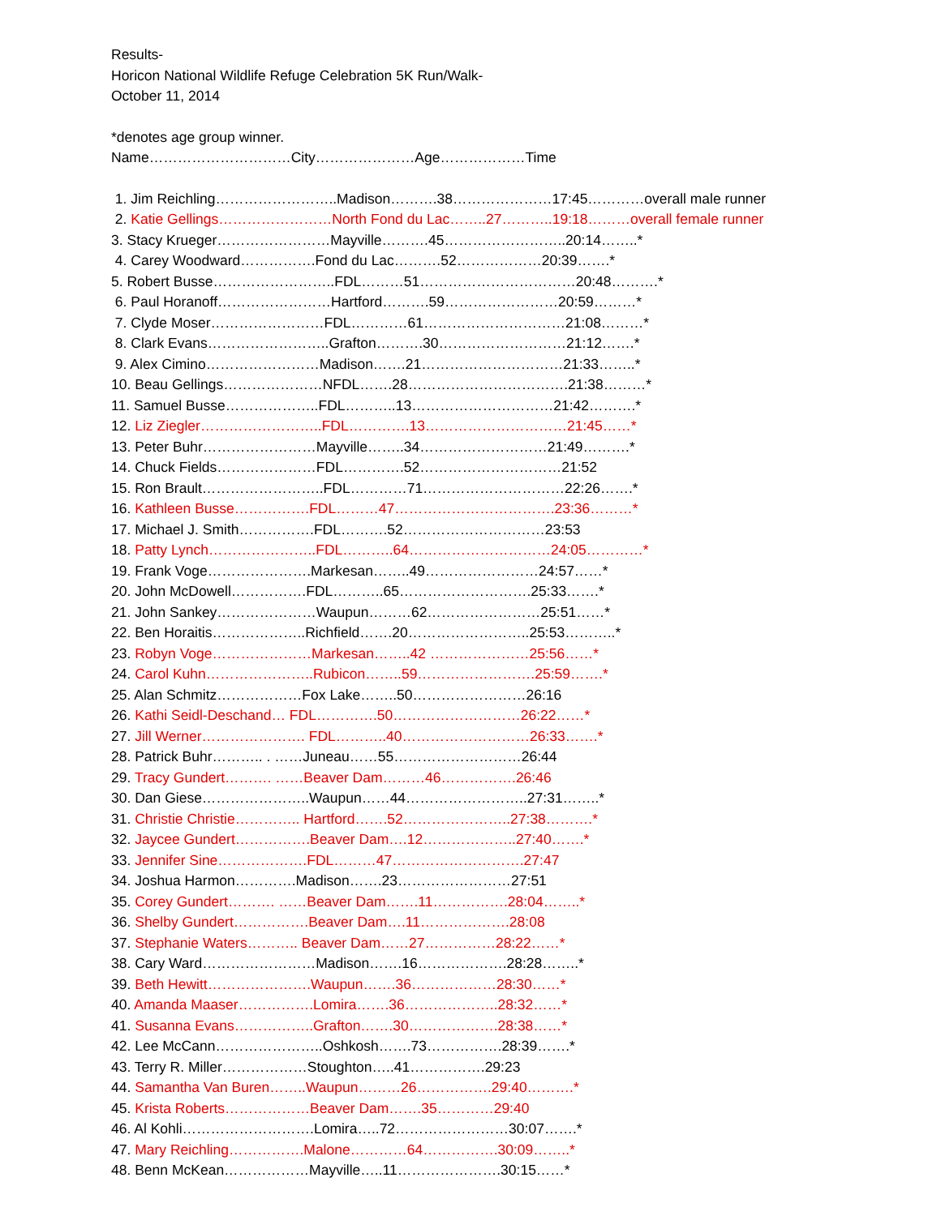Results-
Horicon National Wildlife Refuge Celebration 5K Run/Walk-
October 11, 2014
*denotes age group winner.
Name…………………………City…………………Age………………Time
1. Jim Reichling……………………..Madison……….38…………………17:45…………overall male runner
2. Katie Gellings……………………North Fond du Lac……..27………..19:18………overall female runner
3. Stacy Krueger……………………Mayville……….45……………………..20:14……..*
4. Carey Woodward…………….Fond du Lac……….52………………20:39…….*
5. Robert Busse……………………..FDL………51……………………………20:48……….*
6. Paul Horanoff……………………Hartford……….59……………………20:59………*
7. Clyde Moser……………………FDL…………61…………………………21:08………*
8. Clark Evans……………………..Grafton……….30………………………21:12…….*
9. Alex Cimino……………………Madison…….21…………………………21:33……..*
10. Beau Gellings…………………NFDL…….28…………………………….21:38………*
11. Samuel Busse………………..FDL………..13…………………………21:42……….*
12. Liz Ziegler……………………..FDL………….13…………………………21:45……*
13. Peter Buhr……………………Mayville……..34………………………21:49……….*
14. Chuck Fields…………………FDL………….52…………………………21:52
15. Ron Brault……………………..FDL…………71…………………………22:26…….*
16. Kathleen Busse…………….FDL………47…………………………….23:36………*
17. Michael J. Smith…………….FDL……….52…………………………23:53
18. Patty Lynch…………………..FDL………..64…………………………24:05…………*
19. Frank Voge………………….Markesan……..49……………………24:57……*
20. John McDowell…………….FDL………..65……………………….25:33…….*
21. John Sankey…………………Waupun………62……………………25:51……*
22. Ben Horaitis………………..Richfield…….20……………………..25:53………..*
23. Robyn Voge…………………Markesan……..42 …………………25:56……*
24. Carol Kuhn…………………..Rubicon……..59…………………….25:59…….*
25. Alan Schmitz………………Fox Lake……..50……………………26:16
26. Kathi Seidl-Deschand… FDL………….50………………………26:22……*
27. Jill Werner…………………. FDL………..40………………………26:33…….*
28. Patrick Buhr……….. . ……Juneau……55………………………26:44
29. Tracy Gundert………. ……Beaver Dam………46…………….26:46
30. Dan Giese…………………..Waupun……44……………………..27:31……..*
31. Christie Christie………….. Hartford…….52…………………..27:38……….*
32. Jaycee Gundert…………….Beaver Dam….12………………..27:40…….*
33. Jennifer Sine……………….FDL………47……………………….27:47
34. Joshua Harmon………….Madison…….23……………………27:51
35. Corey Gundert………. ……Beaver Dam…….11…………….28:04……..*
36. Shelby Gundert…………….Beaver Dam….11……………….28:08
37. Stephanie Waters……….. Beaver Dam……27……………28:22……*
38. Cary Ward……………………Madison…….16……………….28:28……..*
39. Beth Hewitt………………….Waupun…….36………………28:30……*
40. Amanda Maaser…………….Lomira…….36………………..28:32……*
41. Susanna Evans……………..Grafton…….30……………….28:38……*
42. Lee McCann…………………..Oshkosh…….73…………….28:39…….*
43. Terry R. Miller………………Stoughton…..41…………….29:23
44. Samantha Van Buren……..Waupun………26…………….29:40……….*
45. Krista Roberts………………Beaver Dam…….35…………29:40
46. Al Kohli……………………….Lomira…..72……………………30:07…….*
47. Mary Reichling…………….Malone…………64…………….30:09……..*
48. Benn McKean………………Mayville…..11………………….30:15……*